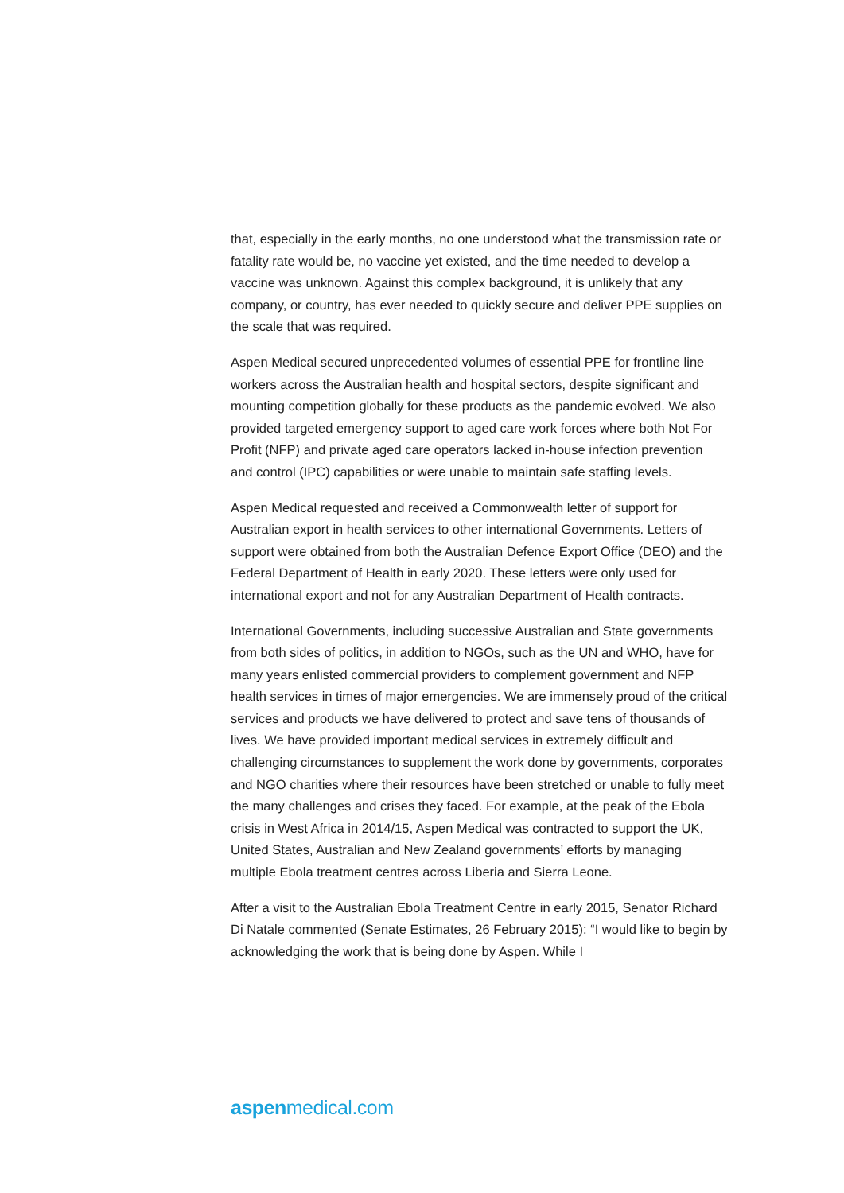that, especially in the early months, no one understood what the transmission rate or fatality rate would be, no vaccine yet existed, and the time needed to develop a vaccine was unknown. Against this complex background, it is unlikely that any company, or country, has ever needed to quickly secure and deliver PPE supplies on the scale that was required.
Aspen Medical secured unprecedented volumes of essential PPE for frontline line workers across the Australian health and hospital sectors, despite significant and mounting competition globally for these products as the pandemic evolved. We also provided targeted emergency support to aged care work forces where both Not For Profit (NFP) and private aged care operators lacked in-house infection prevention and control (IPC) capabilities or were unable to maintain safe staffing levels.
Aspen Medical requested and received a Commonwealth letter of support for Australian export in health services to other international Governments. Letters of support were obtained from both the Australian Defence Export Office (DEO) and the Federal Department of Health in early 2020. These letters were only used for international export and not for any Australian Department of Health contracts.
International Governments, including successive Australian and State governments from both sides of politics, in addition to NGOs, such as the UN and WHO, have for many years enlisted commercial providers to complement government and NFP health services in times of major emergencies. We are immensely proud of the critical services and products we have delivered to protect and save tens of thousands of lives. We have provided important medical services in extremely difficult and challenging circumstances to supplement the work done by governments, corporates and NGO charities where their resources have been stretched or unable to fully meet the many challenges and crises they faced. For example, at the peak of the Ebola crisis in West Africa in 2014/15, Aspen Medical was contracted to support the UK, United States, Australian and New Zealand governments’ efforts by managing multiple Ebola treatment centres across Liberia and Sierra Leone.
After a visit to the Australian Ebola Treatment Centre in early 2015, Senator Richard Di Natale commented (Senate Estimates, 26 February 2015): “I would like to begin by acknowledging the work that is being done by Aspen. While I
aspenmedical.com